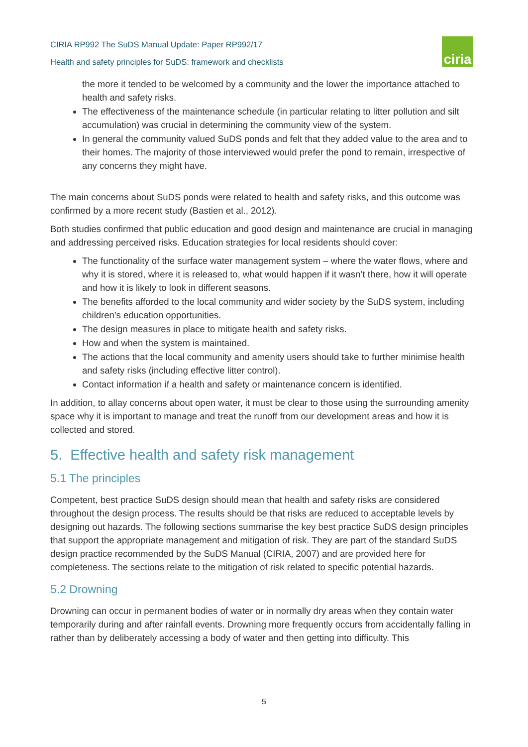CIRIA RP992 The SuDS Manual Update: Paper RP992/17
Health and safety principles for SuDS: framework and checklists
ciria
the more it tended to be welcomed by a community and the lower the importance attached to health and safety risks.
The effectiveness of the maintenance schedule (in particular relating to litter pollution and silt accumulation) was crucial in determining the community view of the system.
In general the community valued SuDS ponds and felt that they added value to the area and to their homes. The majority of those interviewed would prefer the pond to remain, irrespective of any concerns they might have.
The main concerns about SuDS ponds were related to health and safety risks, and this outcome was confirmed by a more recent study (Bastien et al., 2012).
Both studies confirmed that public education and good design and maintenance are crucial in managing and addressing perceived risks. Education strategies for local residents should cover:
The functionality of the surface water management system – where the water flows, where and why it is stored, where it is released to, what would happen if it wasn’t there, how it will operate and how it is likely to look in different seasons.
The benefits afforded to the local community and wider society by the SuDS system, including children’s education opportunities.
The design measures in place to mitigate health and safety risks.
How and when the system is maintained.
The actions that the local community and amenity users should take to further minimise health and safety risks (including effective litter control).
Contact information if a health and safety or maintenance concern is identified.
In addition, to allay concerns about open water, it must be clear to those using the surrounding amenity space why it is important to manage and treat the runoff from our development areas and how it is collected and stored.
5. Effective health and safety risk management
5.1 The principles
Competent, best practice SuDS design should mean that health and safety risks are considered throughout the design process. The results should be that risks are reduced to acceptable levels by designing out hazards. The following sections summarise the key best practice SuDS design principles that support the appropriate management and mitigation of risk. They are part of the standard SuDS design practice recommended by the SuDS Manual (CIRIA, 2007) and are provided here for completeness. The sections relate to the mitigation of risk related to specific potential hazards.
5.2 Drowning
Drowning can occur in permanent bodies of water or in normally dry areas when they contain water temporarily during and after rainfall events. Drowning more frequently occurs from accidentally falling in rather than by deliberately accessing a body of water and then getting into difficulty. This
5